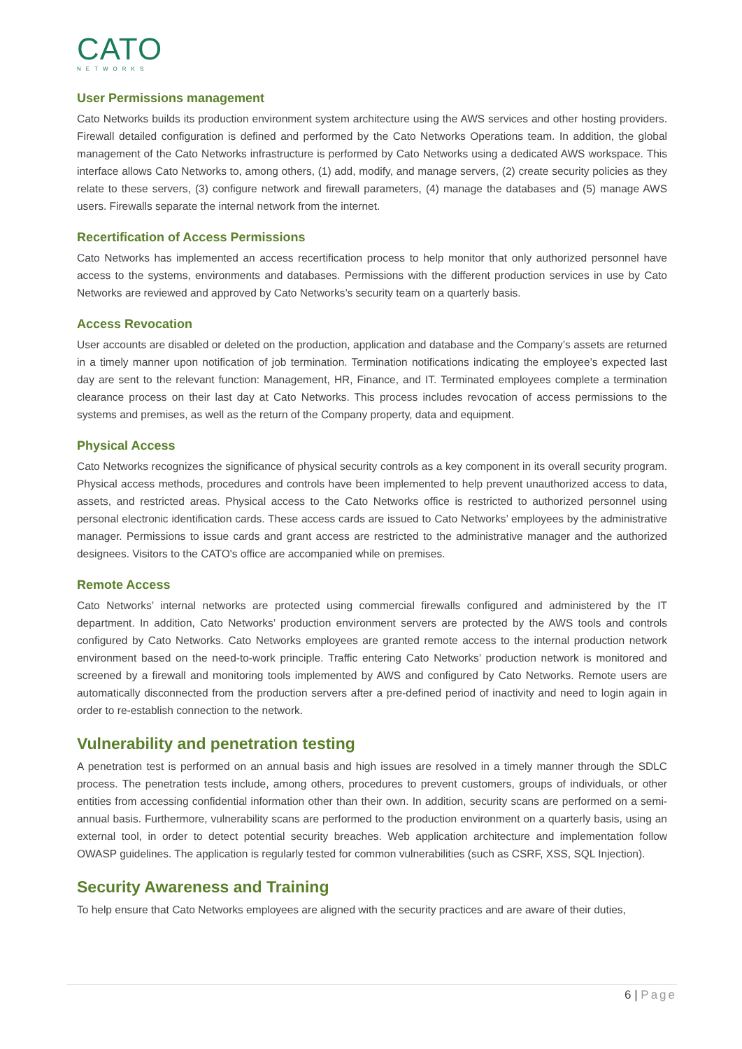CATO
NETWORKS
User Permissions management
Cato Networks builds its production environment system architecture using the AWS services and other hosting providers. Firewall detailed configuration is defined and performed by the Cato Networks Operations team. In addition, the global management of the Cato Networks infrastructure is performed by Cato Networks using a dedicated AWS workspace. This interface allows Cato Networks to, among others, (1) add, modify, and manage servers, (2) create security policies as they relate to these servers, (3) configure network and firewall parameters, (4) manage the databases and (5) manage AWS users. Firewalls separate the internal network from the internet.
Recertification of Access Permissions
Cato Networks has implemented an access recertification process to help monitor that only authorized personnel have access to the systems, environments and databases. Permissions with the different production services in use by Cato Networks are reviewed and approved by Cato Networks’s security team on a quarterly basis.
Access Revocation
User accounts are disabled or deleted on the production, application and database and the Company’s assets are returned in a timely manner upon notification of job termination. Termination notifications indicating the employee’s expected last day are sent to the relevant function: Management, HR, Finance, and IT. Terminated employees complete a termination clearance process on their last day at Cato Networks. This process includes revocation of access permissions to the systems and premises, as well as the return of the Company property, data and equipment.
Physical Access
Cato Networks recognizes the significance of physical security controls as a key component in its overall security program. Physical access methods, procedures and controls have been implemented to help prevent unauthorized access to data, assets, and restricted areas. Physical access to the Cato Networks office is restricted to authorized personnel using personal electronic identification cards. These access cards are issued to Cato Networks’ employees by the administrative manager. Permissions to issue cards and grant access are restricted to the administrative manager and the authorized designees. Visitors to the CATO's office are accompanied while on premises.
Remote Access
Cato Networks’ internal networks are protected using commercial firewalls configured and administered by the IT department. In addition, Cato Networks’ production environment servers are protected by the AWS tools and controls configured by Cato Networks. Cato Networks employees are granted remote access to the internal production network environment based on the need-to-work principle. Traffic entering Cato Networks’ production network is monitored and screened by a firewall and monitoring tools implemented by AWS and configured by Cato Networks. Remote users are automatically disconnected from the production servers after a pre-defined period of inactivity and need to login again in order to re-establish connection to the network.
Vulnerability and penetration testing
A penetration test is performed on an annual basis and high issues are resolved in a timely manner through the SDLC process. The penetration tests include, among others, procedures to prevent customers, groups of individuals, or other entities from accessing confidential information other than their own. In addition, security scans are performed on a semi-annual basis. Furthermore, vulnerability scans are performed to the production environment on a quarterly basis, using an external tool, in order to detect potential security breaches. Web application architecture and implementation follow OWASP guidelines. The application is regularly tested for common vulnerabilities (such as CSRF, XSS, SQL Injection).
Security Awareness and Training
To help ensure that Cato Networks employees are aligned with the security practices and are aware of their duties,
6 | Page